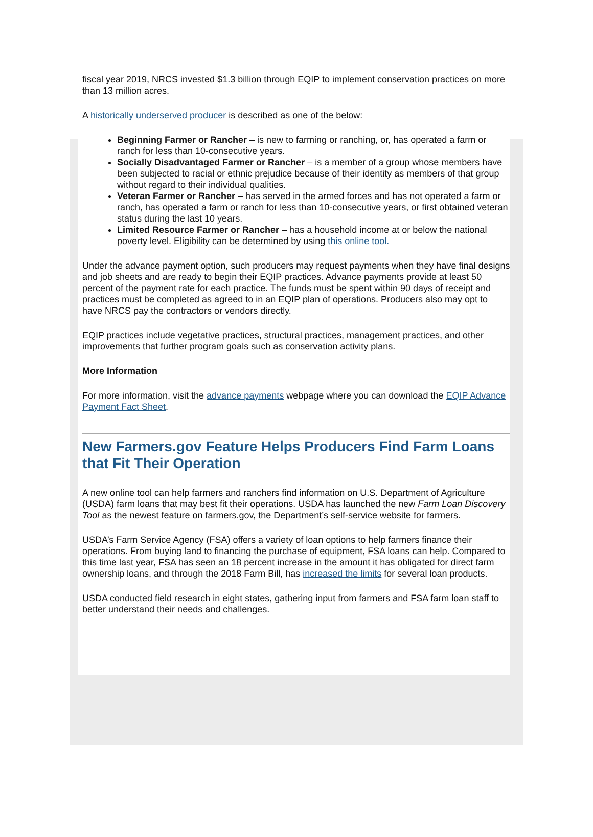fiscal year 2019, NRCS invested $1.3 billion through EQIP to implement conservation practices on more than 13 million acres.
A historically underserved producer is described as one of the below:
Beginning Farmer or Rancher – is new to farming or ranching, or, has operated a farm or ranch for less than 10-consecutive years.
Socially Disadvantaged Farmer or Rancher – is a member of a group whose members have been subjected to racial or ethnic prejudice because of their identity as members of that group without regard to their individual qualities.
Veteran Farmer or Rancher – has served in the armed forces and has not operated a farm or ranch, has operated a farm or ranch for less than 10-consecutive years, or first obtained veteran status during the last 10 years.
Limited Resource Farmer or Rancher – has a household income at or below the national poverty level. Eligibility can be determined by using this online tool.
Under the advance payment option, such producers may request payments when they have final designs and job sheets and are ready to begin their EQIP practices. Advance payments provide at least 50 percent of the payment rate for each practice. The funds must be spent within 90 days of receipt and practices must be completed as agreed to in an EQIP plan of operations. Producers also may opt to have NRCS pay the contractors or vendors directly.
EQIP practices include vegetative practices, structural practices, management practices, and other improvements that further program goals such as conservation activity plans.
More Information
For more information, visit the advance payments webpage where you can download the EQIP Advance Payment Fact Sheet.
New Farmers.gov Feature Helps Producers Find Farm Loans that Fit Their Operation
A new online tool can help farmers and ranchers find information on U.S. Department of Agriculture (USDA) farm loans that may best fit their operations. USDA has launched the new Farm Loan Discovery Tool as the newest feature on farmers.gov, the Department’s self-service website for farmers.
USDA’s Farm Service Agency (FSA) offers a variety of loan options to help farmers finance their operations. From buying land to financing the purchase of equipment, FSA loans can help. Compared to this time last year, FSA has seen an 18 percent increase in the amount it has obligated for direct farm ownership loans, and through the 2018 Farm Bill, has increased the limits for several loan products.
USDA conducted field research in eight states, gathering input from farmers and FSA farm loan staff to better understand their needs and challenges.